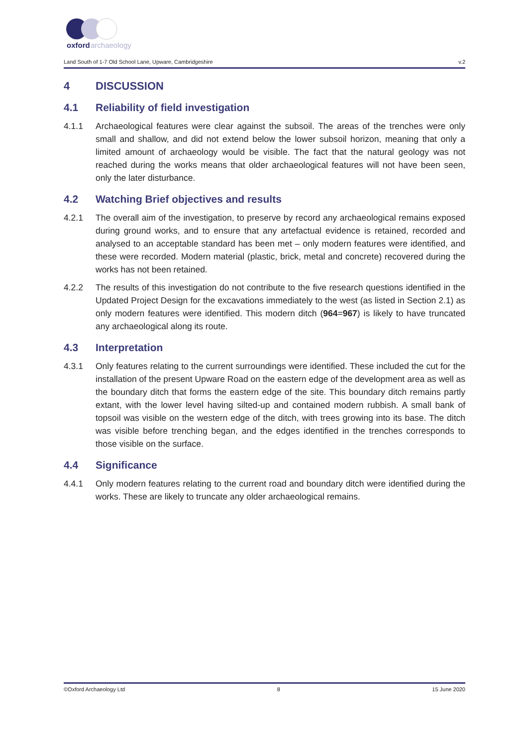oxford
archaeology
Land South of 1-7 Old School Lane, Upware, Cambridgeshire v.2
4 DISCUSSION
4.1 Reliability of field investigation
4.1.1 Archaeological features were clear against the subsoil. The areas of the trenches were only small and shallow, and did not extend below the lower subsoil horizon, meaning that only a limited amount of archaeology would be visible. The fact that the natural geology was not reached during the works means that older archaeological features will not have been seen, only the later disturbance.
4.2 Watching Brief objectives and results
4.2.1 The overall aim of the investigation, to preserve by record any archaeological remains exposed during ground works, and to ensure that any artefactual evidence is retained, recorded and analysed to an acceptable standard has been met – only modern features were identified, and these were recorded. Modern material (plastic, brick, metal and concrete) recovered during the works has not been retained.
4.2.2 The results of this investigation do not contribute to the five research questions identified in the Updated Project Design for the excavations immediately to the west (as listed in Section 2.1) as only modern features were identified. This modern ditch (964=967) is likely to have truncated any archaeological along its route.
4.3 Interpretation
4.3.1 Only features relating to the current surroundings were identified. These included the cut for the installation of the present Upware Road on the eastern edge of the development area as well as the boundary ditch that forms the eastern edge of the site. This boundary ditch remains partly extant, with the lower level having silted-up and contained modern rubbish. A small bank of topsoil was visible on the western edge of the ditch, with trees growing into its base. The ditch was visible before trenching began, and the edges identified in the trenches corresponds to those visible on the surface.
4.4 Significance
4.4.1 Only modern features relating to the current road and boundary ditch were identified during the works. These are likely to truncate any older archaeological remains.
©Oxford Archaeology Ltd 8 15 June 2020